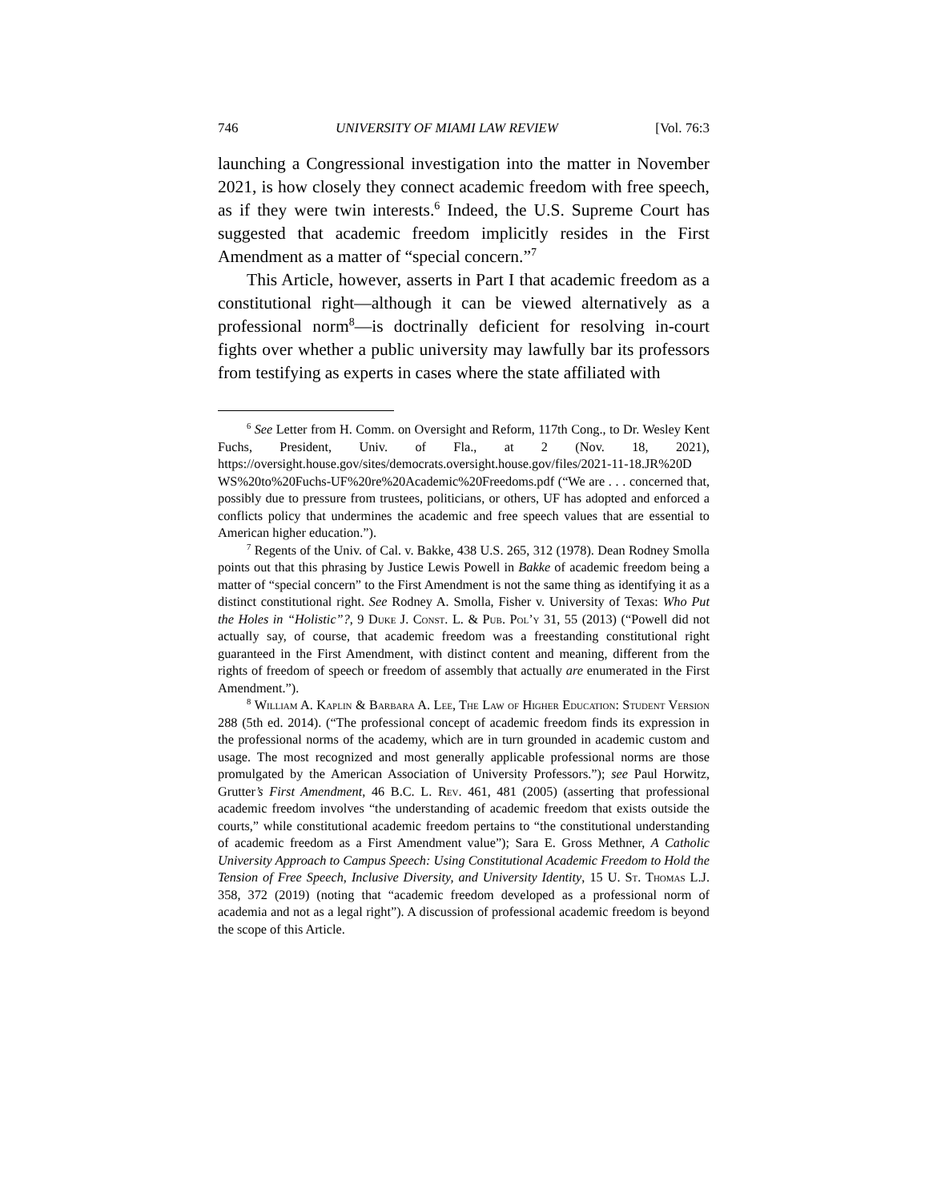746 UNIVERSITY OF MIAMI LAW REVIEW [Vol. 76:3
launching a Congressional investigation into the matter in November 2021, is how closely they connect academic freedom with free speech, as if they were twin interests.<sup>6</sup> Indeed, the U.S. Supreme Court has suggested that academic freedom implicitly resides in the First Amendment as a matter of “special concern.”<sup>7</sup>
This Article, however, asserts in Part I that academic freedom as a constitutional right—although it can be viewed alternatively as a professional norm<sup>8</sup>—is doctrinally deficient for resolving in-court fights over whether a public university may lawfully bar its professors from testifying as experts in cases where the state affiliated with
<sup>6</sup> See Letter from H. Comm. on Oversight and Reform, 117th Cong., to Dr. Wesley Kent Fuchs, President, Univ. of Fla., at 2 (Nov. 18, 2021), https://oversight.house.gov/sites/democrats.oversight.house.gov/files/2021-11-18.JR%20D WS%20to%20Fuchs-UF%20re%20Academic%20Freedoms.pdf (“We are . . . concerned that, possibly due to pressure from trustees, politicians, or others, UF has adopted and enforced a conflicts policy that undermines the academic and free speech values that are essential to American higher education.”).
<sup>7</sup> Regents of the Univ. of Cal. v. Bakke, 438 U.S. 265, 312 (1978). Dean Rodney Smolla points out that this phrasing by Justice Lewis Powell in Bakke of academic freedom being a matter of “special concern” to the First Amendment is not the same thing as identifying it as a distinct constitutional right. See Rodney A. Smolla, Fisher v. University of Texas: Who Put the Holes in “Holistic”?, 9 Duke J. Const. L. & Pub. Pol’y 31, 55 (2013) (“Powell did not actually say, of course, that academic freedom was a freestanding constitutional right guaranteed in the First Amendment, with distinct content and meaning, different from the rights of freedom of speech or freedom of assembly that actually are enumerated in the First Amendment.”).
<sup>8</sup> William A. Kaplin & Barbara A. Lee, The Law of Higher Education: Student Version 288 (5th ed. 2014). (“The professional concept of academic freedom finds its expression in the professional norms of the academy, which are in turn grounded in academic custom and usage. The most recognized and most generally applicable professional norms are those promulgated by the American Association of University Professors.”); see Paul Horwitz, Grutter’s First Amendment, 46 B.C. L. Rev. 461, 481 (2005) (asserting that professional academic freedom involves “the understanding of academic freedom that exists outside the courts,” while constitutional academic freedom pertains to “the constitutional understanding of academic freedom as a First Amendment value”); Sara E. Gross Methner, A Catholic University Approach to Campus Speech: Using Constitutional Academic Freedom to Hold the Tension of Free Speech, Inclusive Diversity, and University Identity, 15 U. St. Thomas L.J. 358, 372 (2019) (noting that “academic freedom developed as a professional norm of academia and not as a legal right”). A discussion of professional academic freedom is beyond the scope of this Article.